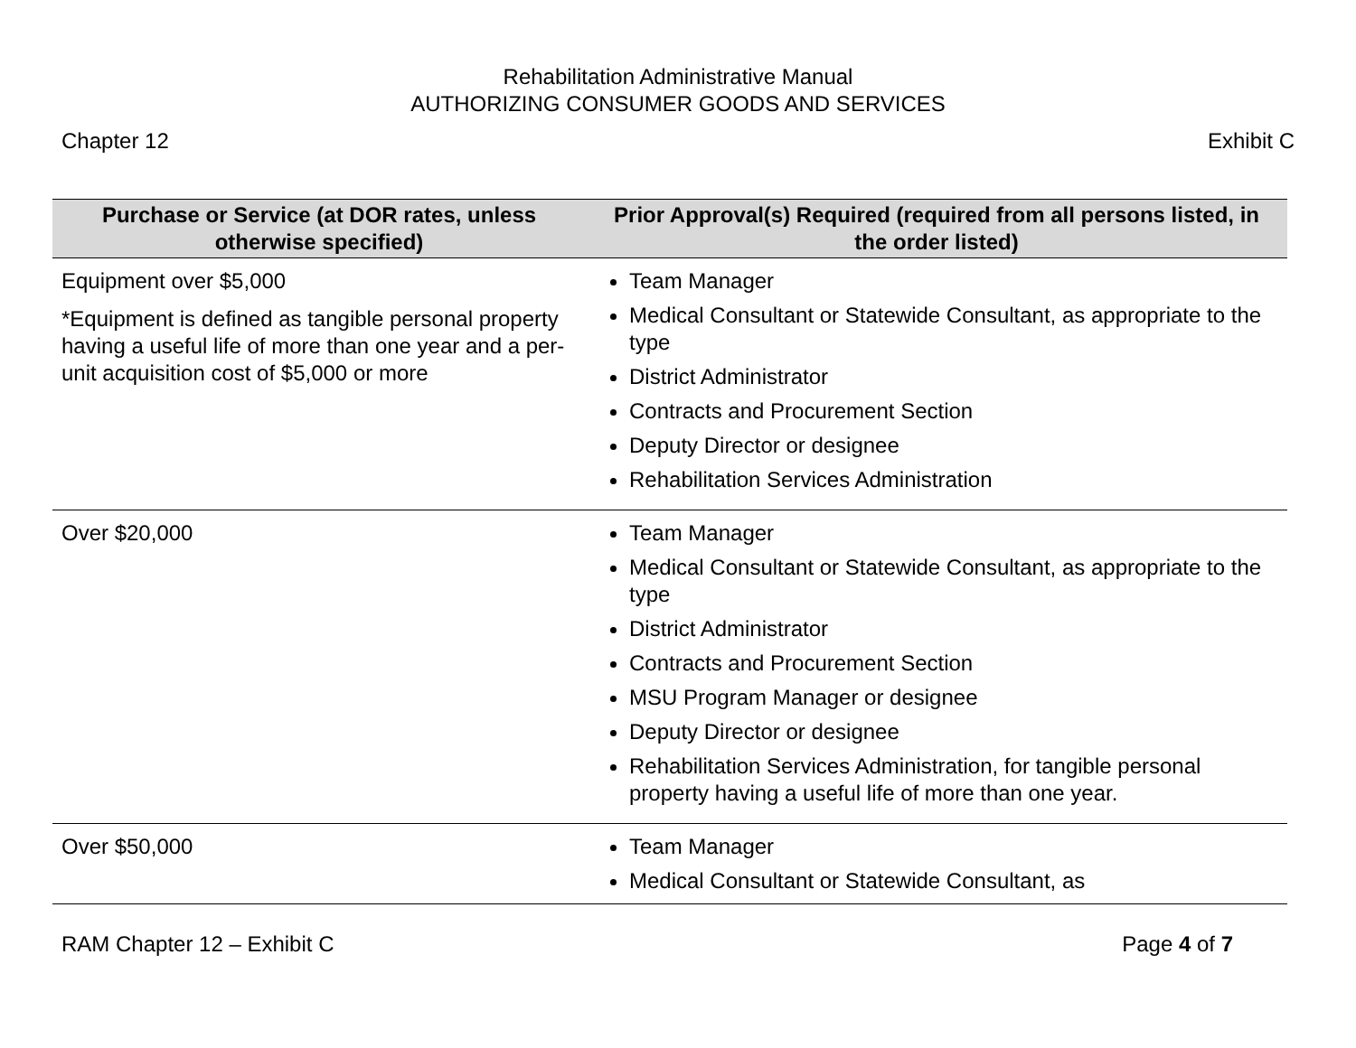Rehabilitation Administrative Manual
AUTHORIZING CONSUMER GOODS AND SERVICES
Chapter 12 Exhibit C
| Purchase or Service (at DOR rates, unless otherwise specified) | Prior Approval(s) Required (required from all persons listed, in the order listed) |
| --- | --- |
| Equipment over $5,000 *Equipment is defined as tangible personal property having a useful life of more than one year and a per-unit acquisition cost of $5,000 or more | Team Manager Medical Consultant or Statewide Consultant, as appropriate to the type District Administrator Contracts and Procurement Section Deputy Director or designee Rehabilitation Services Administration |
| Over $20,000 | Team Manager Medical Consultant or Statewide Consultant, as appropriate to the type District Administrator Contracts and Procurement Section MSU Program Manager or designee Deputy Director or designee Rehabilitation Services Administration, for tangible personal property having a useful life of more than one year. |
| Over $50,000 | Team Manager Medical Consultant or Statewide Consultant, as |
RAM Chapter 12 – Exhibit C Page 4 of 7